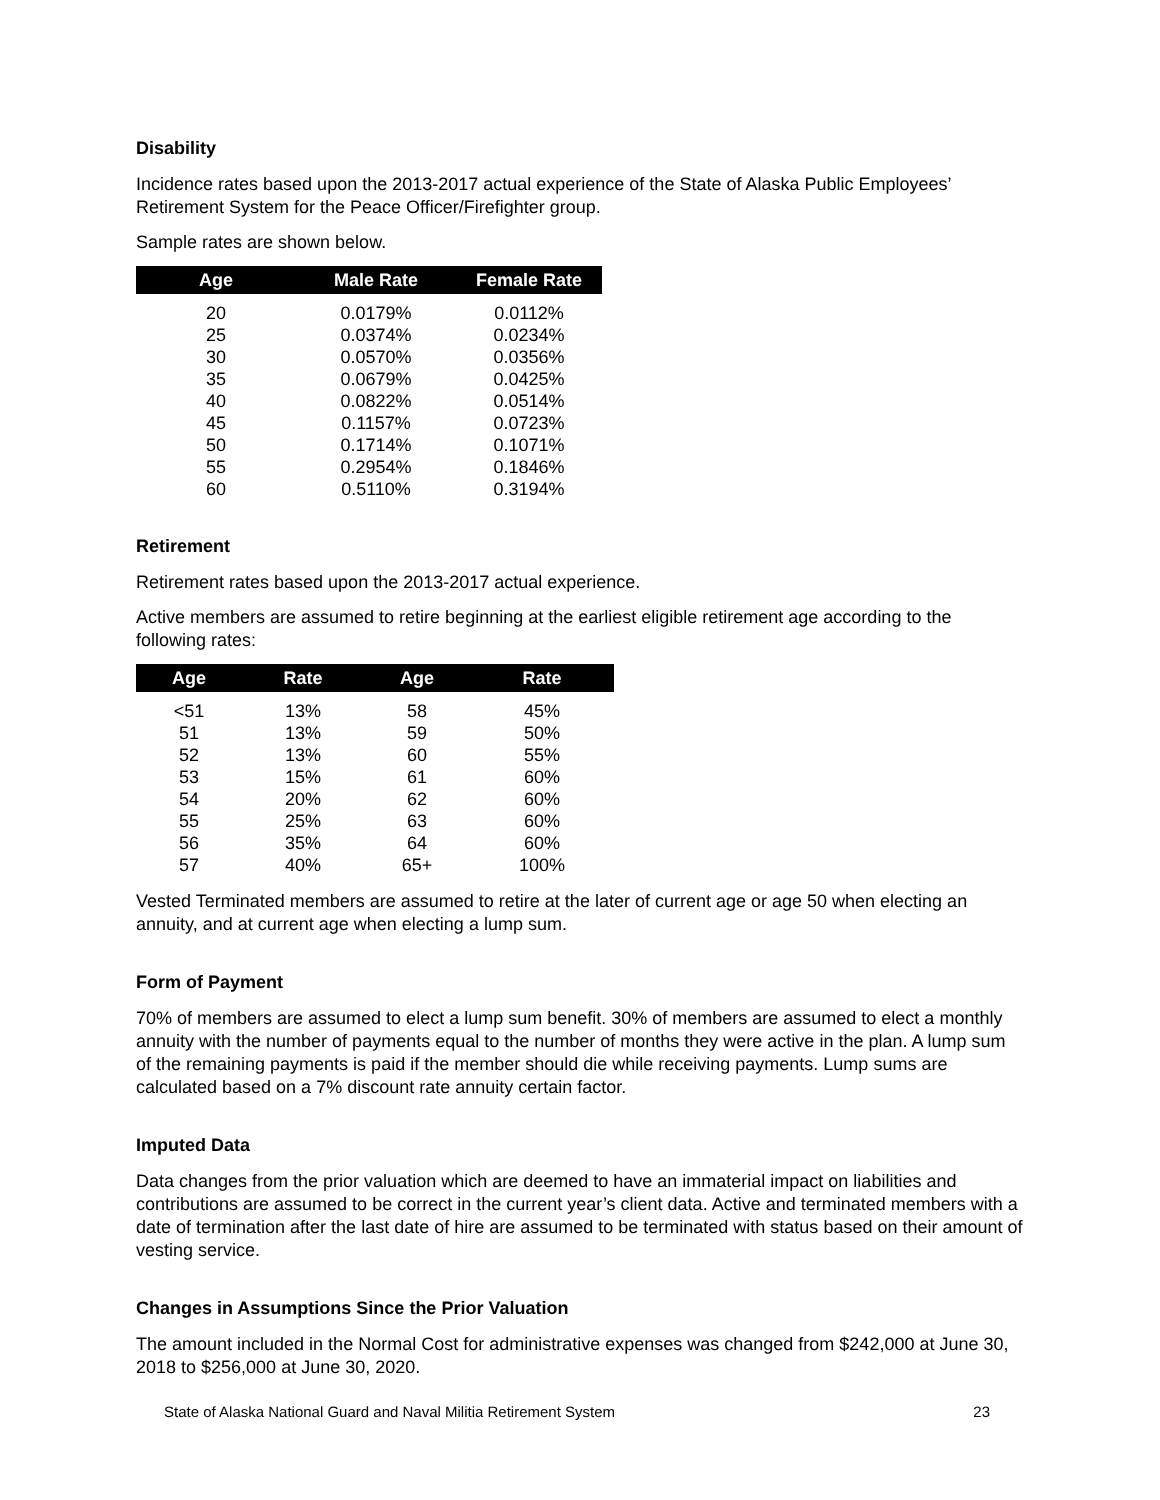Disability
Incidence rates based upon the 2013-2017 actual experience of the State of Alaska Public Employees’ Retirement System for the Peace Officer/Firefighter group.
Sample rates are shown below.
| Age | Male Rate | Female Rate |
| --- | --- | --- |
| 20 | 0.0179% | 0.0112% |
| 25 | 0.0374% | 0.0234% |
| 30 | 0.0570% | 0.0356% |
| 35 | 0.0679% | 0.0425% |
| 40 | 0.0822% | 0.0514% |
| 45 | 0.1157% | 0.0723% |
| 50 | 0.1714% | 0.1071% |
| 55 | 0.2954% | 0.1846% |
| 60 | 0.5110% | 0.3194% |
Retirement
Retirement rates based upon the 2013-2017 actual experience.
Active members are assumed to retire beginning at the earliest eligible retirement age according to the following rates:
| Age | Rate | Age | Rate |
| --- | --- | --- | --- |
| <51 | 13% | 58 | 45% |
| 51 | 13% | 59 | 50% |
| 52 | 13% | 60 | 55% |
| 53 | 15% | 61 | 60% |
| 54 | 20% | 62 | 60% |
| 55 | 25% | 63 | 60% |
| 56 | 35% | 64 | 60% |
| 57 | 40% | 65+ | 100% |
Vested Terminated members are assumed to retire at the later of current age or age 50 when electing an annuity, and at current age when electing a lump sum.
Form of Payment
70% of members are assumed to elect a lump sum benefit. 30% of members are assumed to elect a monthly annuity with the number of payments equal to the number of months they were active in the plan. A lump sum of the remaining payments is paid if the member should die while receiving payments. Lump sums are calculated based on a 7% discount rate annuity certain factor.
Imputed Data
Data changes from the prior valuation which are deemed to have an immaterial impact on liabilities and contributions are assumed to be correct in the current year’s client data. Active and terminated members with a date of termination after the last date of hire are assumed to be terminated with status based on their amount of vesting service.
Changes in Assumptions Since the Prior Valuation
The amount included in the Normal Cost for administrative expenses was changed from $242,000 at June 30, 2018 to $256,000 at June 30, 2020.
State of Alaska National Guard and Naval Militia Retirement System 23